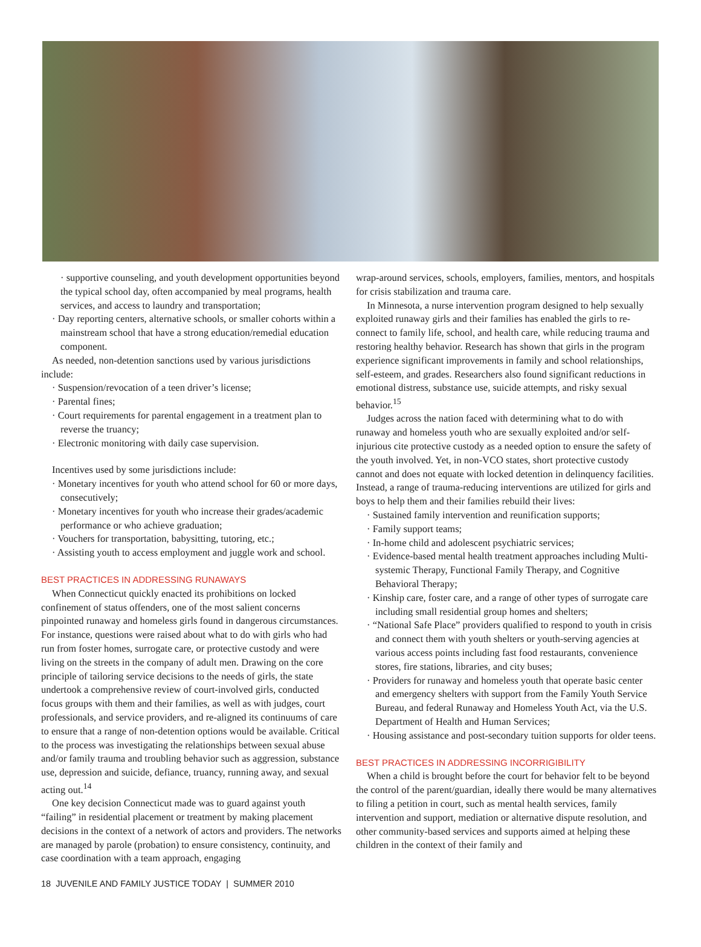supportive counseling, and youth development opportunities beyond the typical school day, often accompanied by meal programs, health services, and access to laundry and transportation;
Day reporting centers, alternative schools, or smaller cohorts within a mainstream school that have a strong education/remedial education component.
As needed, non-detention sanctions used by various jurisdictions include:
Suspension/revocation of a teen driver’s license;
Parental fines;
Court requirements for parental engagement in a treatment plan to reverse the truancy;
Electronic monitoring with daily case supervision.
Incentives used by some jurisdictions include:
Monetary incentives for youth who attend school for 60 or more days, consecutively;
Monetary incentives for youth who increase their grades/academic performance or who achieve graduation;
Vouchers for transportation, babysitting, tutoring, etc.;
Assisting youth to access employment and juggle work and school.
BEST PRACTICES IN ADDRESSING RUNAWAYS
When Connecticut quickly enacted its prohibitions on locked confinement of status offenders, one of the most salient concerns pinpointed runaway and homeless girls found in dangerous circumstances. For instance, questions were raised about what to do with girls who had run from foster homes, surrogate care, or protective custody and were living on the streets in the company of adult men. Drawing on the core principle of tailoring service decisions to the needs of girls, the state undertook a comprehensive review of court-involved girls, conducted focus groups with them and their families, as well as with judges, court professionals, and service providers, and re-aligned its continuums of care to ensure that a range of non-detention options would be available. Critical to the process was investigating the relationships between sexual abuse and/or family trauma and troubling behavior such as aggression, substance use, depression and suicide, defiance, truancy, running away, and sexual acting out.<sup>14</sup>
One key decision Connecticut made was to guard against youth “failing” in residential placement or treatment by making placement decisions in the context of a network of actors and providers. The networks are managed by parole (probation) to ensure consistency, continuity, and case coordination with a team approach, engaging
wrap-around services, schools, employers, families, mentors, and hospitals for crisis stabilization and trauma care.
In Minnesota, a nurse intervention program designed to help sexually exploited runaway girls and their families has enabled the girls to re-connect to family life, school, and health care, while reducing trauma and restoring healthy behavior. Research has shown that girls in the program experience significant improvements in family and school relationships, self-esteem, and grades. Researchers also found significant reductions in emotional distress, substance use, suicide attempts, and risky sexual behavior.<sup>15</sup>
Judges across the nation faced with determining what to do with runaway and homeless youth who are sexually exploited and/or self-injurious cite protective custody as a needed option to ensure the safety of the youth involved. Yet, in non-VCO states, short protective custody cannot and does not equate with locked detention in delinquency facilities. Instead, a range of trauma-reducing interventions are utilized for girls and boys to help them and their families rebuild their lives:
Sustained family intervention and reunification supports;
Family support teams;
In-home child and adolescent psychiatric services;
Evidence-based mental health treatment approaches including Multi-systemic Therapy, Functional Family Therapy, and Cognitive Behavioral Therapy;
Kinship care, foster care, and a range of other types of surrogate care including small residential group homes and shelters;
“National Safe Place” providers qualified to respond to youth in crisis and connect them with youth shelters or youth-serving agencies at various access points including fast food restaurants, convenience stores, fire stations, libraries, and city buses;
Providers for runaway and homeless youth that operate basic center and emergency shelters with support from the Family Youth Service Bureau, and federal Runaway and Homeless Youth Act, via the U.S. Department of Health and Human Services;
Housing assistance and post-secondary tuition supports for older teens.
BEST PRACTICES IN ADDRESSING INCORRIGIBILITY
When a child is brought before the court for behavior felt to be beyond the control of the parent/guardian, ideally there would be many alternatives to filing a petition in court, such as mental health services, family intervention and support, mediation or alternative dispute resolution, and other community-based services and supports aimed at helping these children in the context of their family and
18 JUVENILE AND FAMILY JUSTICE TODAY | SUMMER 2010